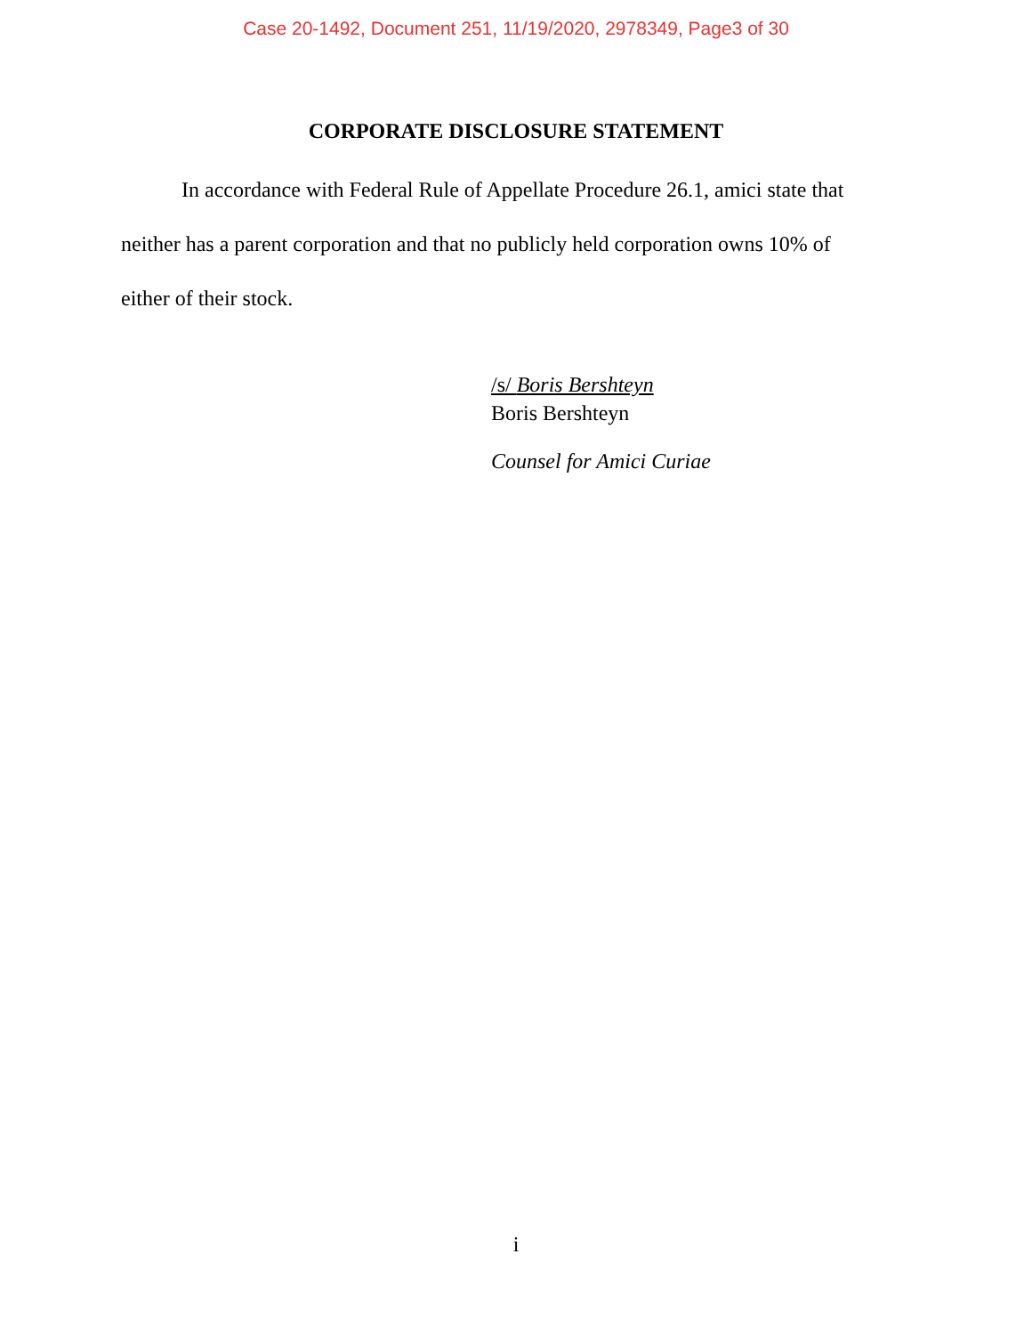Case 20-1492, Document 251, 11/19/2020, 2978349, Page3 of 30
CORPORATE DISCLOSURE STATEMENT
In accordance with Federal Rule of Appellate Procedure 26.1, amici state that neither has a parent corporation and that no publicly held corporation owns 10% of either of their stock.
/s/ Boris Bershteyn
Boris Bershteyn
Counsel for Amici Curiae
i